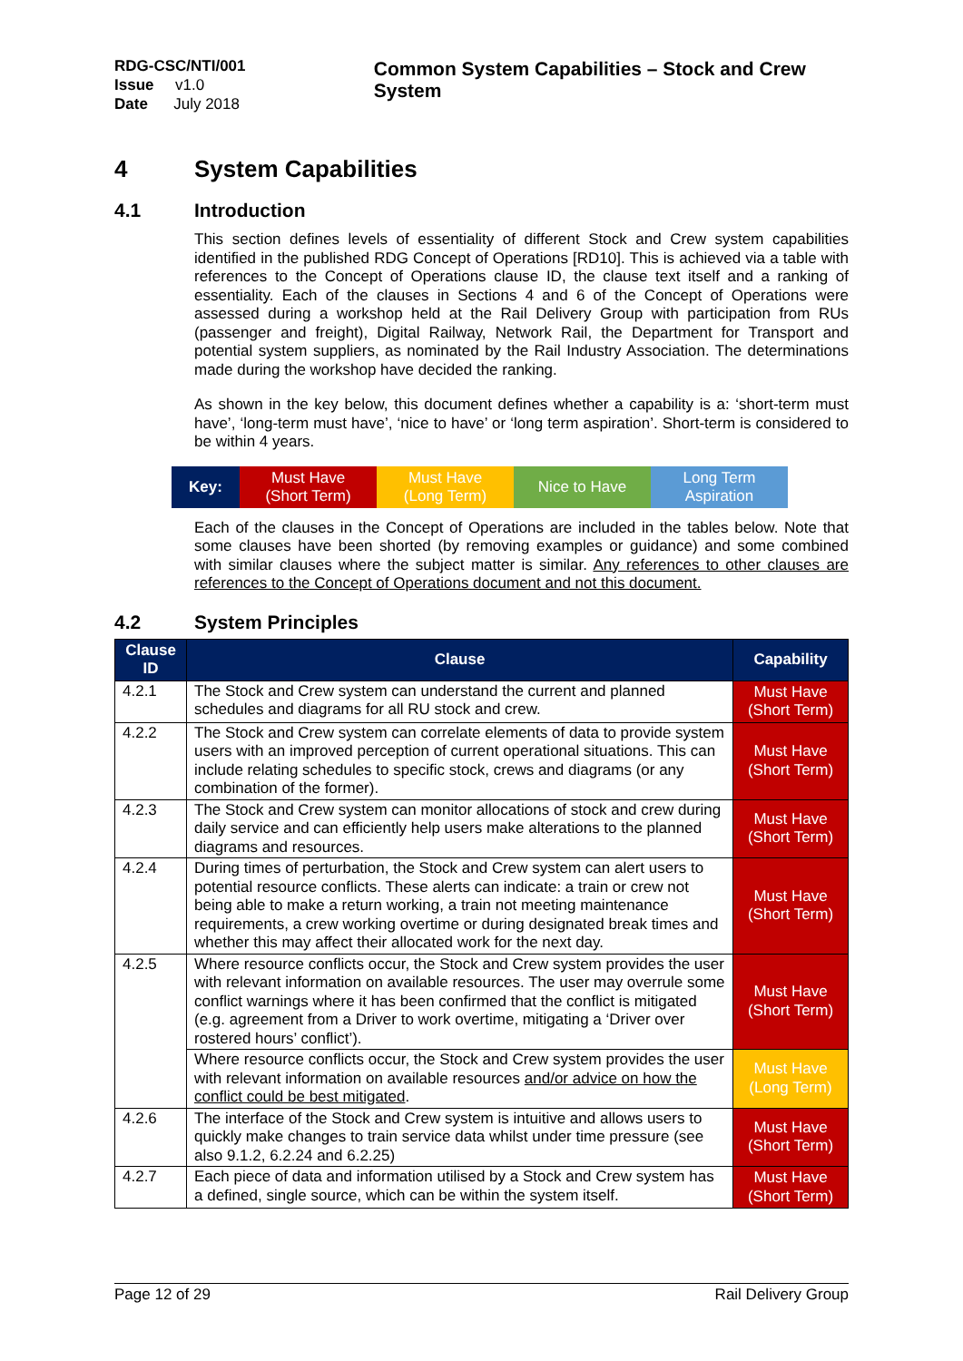RDG-CSC/NTI/001
Issue v1.0
Date July 2018
Common System Capabilities – Stock and Crew System
4 System Capabilities
4.1 Introduction
This section defines levels of essentiality of different Stock and Crew system capabilities identified in the published RDG Concept of Operations [RD10]. This is achieved via a table with references to the Concept of Operations clause ID, the clause text itself and a ranking of essentiality. Each of the clauses in Sections 4 and 6 of the Concept of Operations were assessed during a workshop held at the Rail Delivery Group with participation from RUs (passenger and freight), Digital Railway, Network Rail, the Department for Transport and potential system suppliers, as nominated by the Rail Industry Association. The determinations made during the workshop have decided the ranking.
As shown in the key below, this document defines whether a capability is a: ‘short-term must have’, ‘long-term must have’, ‘nice to have’ or ‘long term aspiration’. Short-term is considered to be within 4 years.
| Key: | Must Have (Short Term) | Must Have (Long Term) | Nice to Have | Long Term Aspiration |
Each of the clauses in the Concept of Operations are included in the tables below. Note that some clauses have been shorted (by removing examples or guidance) and some combined with similar clauses where the subject matter is similar. Any references to other clauses are references to the Concept of Operations document and not this document.
4.2 System Principles
| Clause ID | Clause | Capability |
| --- | --- | --- |
| 4.2.1 | The Stock and Crew system can understand the current and planned schedules and diagrams for all RU stock and crew. | Must Have (Short Term) |
| 4.2.2 | The Stock and Crew system can correlate elements of data to provide system users with an improved perception of current operational situations. This can include relating schedules to specific stock, crews and diagrams (or any combination of the former). | Must Have (Short Term) |
| 4.2.3 | The Stock and Crew system can monitor allocations of stock and crew during daily service and can efficiently help users make alterations to the planned diagrams and resources. | Must Have (Short Term) |
| 4.2.4 | During times of perturbation, the Stock and Crew system can alert users to potential resource conflicts. These alerts can indicate: a train or crew not being able to make a return working, a train not meeting maintenance requirements, a crew working overtime or during designated break times and whether this may affect their allocated work for the next day. | Must Have (Short Term) |
| 4.2.5 | Where resource conflicts occur, the Stock and Crew system provides the user with relevant information on available resources. The user may overrule some conflict warnings where it has been confirmed that the conflict is mitigated (e.g. agreement from a Driver to work overtime, mitigating a ‘Driver over rostered hours’ conflict’). | Must Have (Short Term) |
| | Where resource conflicts occur, the Stock and Crew system provides the user with relevant information on available resources and/or advice on how the conflict could be best mitigated . | Must Have (Long Term) |
| 4.2.6 | The interface of the Stock and Crew system is intuitive and allows users to quickly make changes to train service data whilst under time pressure (see also 9.1.2, 6.2.24 and 6.2.25) | Must Have (Short Term) |
| 4.2.7 | Each piece of data and information utilised by a Stock and Crew system has a defined, single source, which can be within the system itself. | Must Have (Short Term) |
Page 12 of 29 Rail Delivery Group